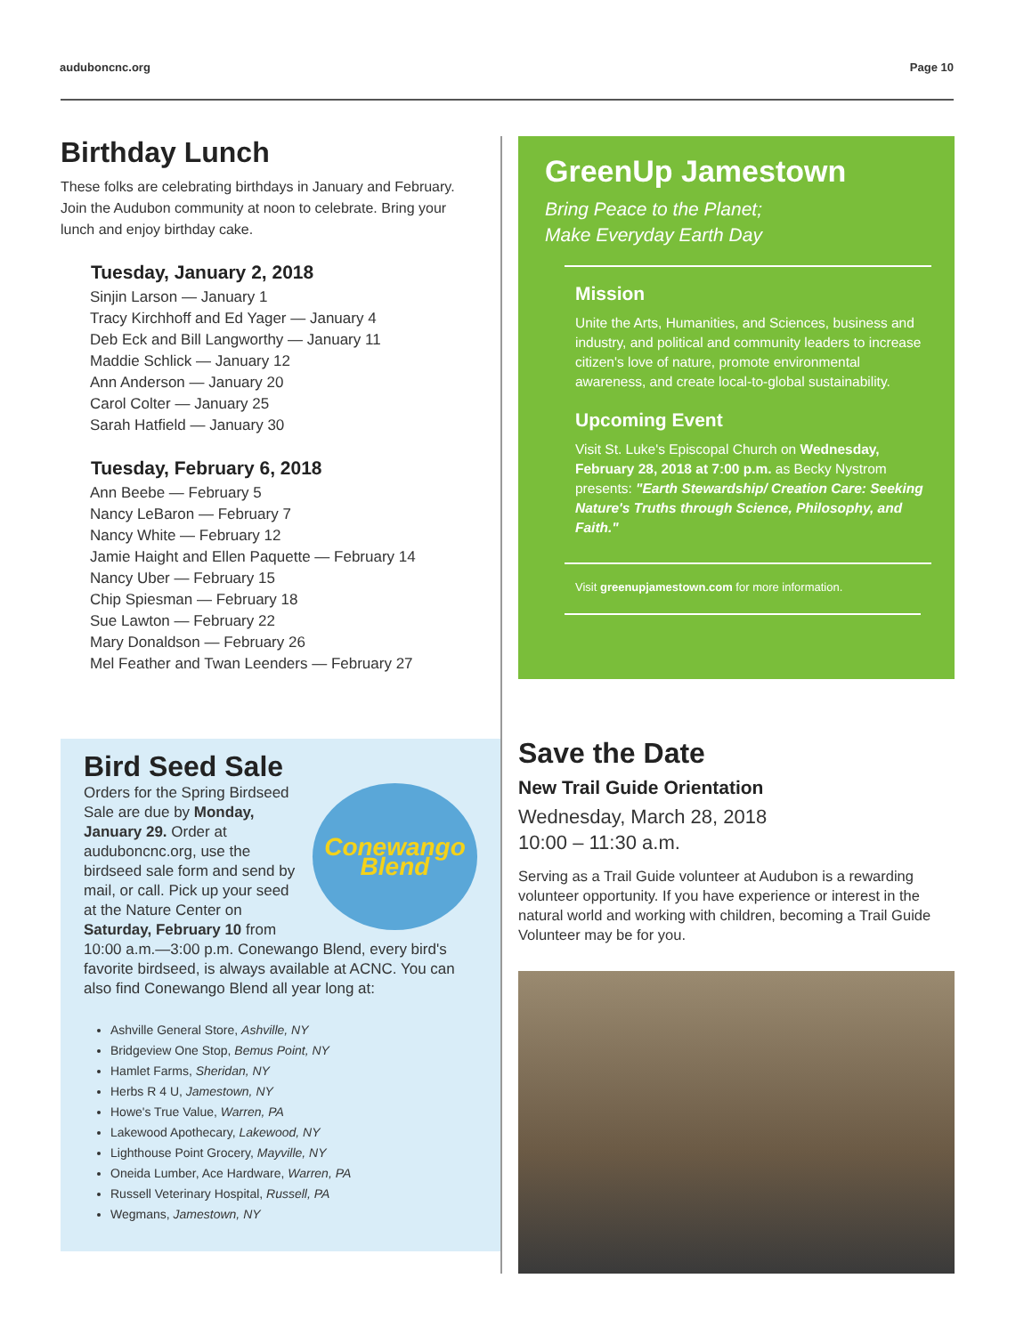auduboncnc.org Page 10
Birthday Lunch
These folks are celebrating birthdays in January and February. Join the Audubon community at noon to celebrate. Bring your lunch and enjoy birthday cake.
Tuesday, January 2, 2018
Sinjin Larson — January 1
Tracy Kirchhoff and Ed Yager — January 4
Deb Eck and Bill Langworthy — January 11
Maddie Schlick — January 12
Ann Anderson — January 20
Carol Colter — January 25
Sarah Hatfield — January 30
Tuesday, February 6, 2018
Ann Beebe — February 5
Nancy LeBaron — February 7
Nancy White — February 12
Jamie Haight and Ellen Paquette — February 14
Nancy Uber — February 15
Chip Spiesman — February 18
Sue Lawton — February 22
Mary Donaldson — February 26
Mel Feather and Twan Leenders — February 27
Bird Seed Sale
Conewango
Blend
Orders for the Spring Birdseed Sale are due by Monday, January 29. Order at auduboncnc.org, use the birdseed sale form and send by mail, or call. Pick up your seed at the Nature Center on Saturday, February 10 from 10:00 a.m.—3:00 p.m. Conewango Blend, every bird's favorite birdseed, is always available at ACNC. You can also find Conewango Blend all year long at:
Ashville General Store, Ashville, NY
Bridgeview One Stop, Bemus Point, NY
Hamlet Farms, Sheridan, NY
Herbs R 4 U, Jamestown, NY
Howe's True Value, Warren, PA
Lakewood Apothecary, Lakewood, NY
Lighthouse Point Grocery, Mayville, NY
Oneida Lumber, Ace Hardware, Warren, PA
Russell Veterinary Hospital, Russell, PA
Wegmans, Jamestown, NY
GreenUp Jamestown
Bring Peace to the Planet;
Make Everyday Earth Day
Mission
Unite the Arts, Humanities, and Sciences, business and industry, and political and community leaders to increase citizen's love of nature, promote environmental awareness, and create local-to-global sustainability.
Upcoming Event
Visit St. Luke's Episcopal Church on Wednesday, February 28, 2018 at 7:00 p.m. as Becky Nystrom presents: "Earth Stewardship/ Creation Care: Seeking Nature's Truths through Science, Philosophy, and Faith."
Visit greenupjamestown.com for more information.
Save the Date
New Trail Guide Orientation
Wednesday, March 28, 2018
10:00 – 11:30 a.m.
Serving as a Trail Guide volunteer at Audubon is a rewarding volunteer opportunity. If you have experience or interest in the natural world and working with children, becoming a Trail Guide Volunteer may be for you.